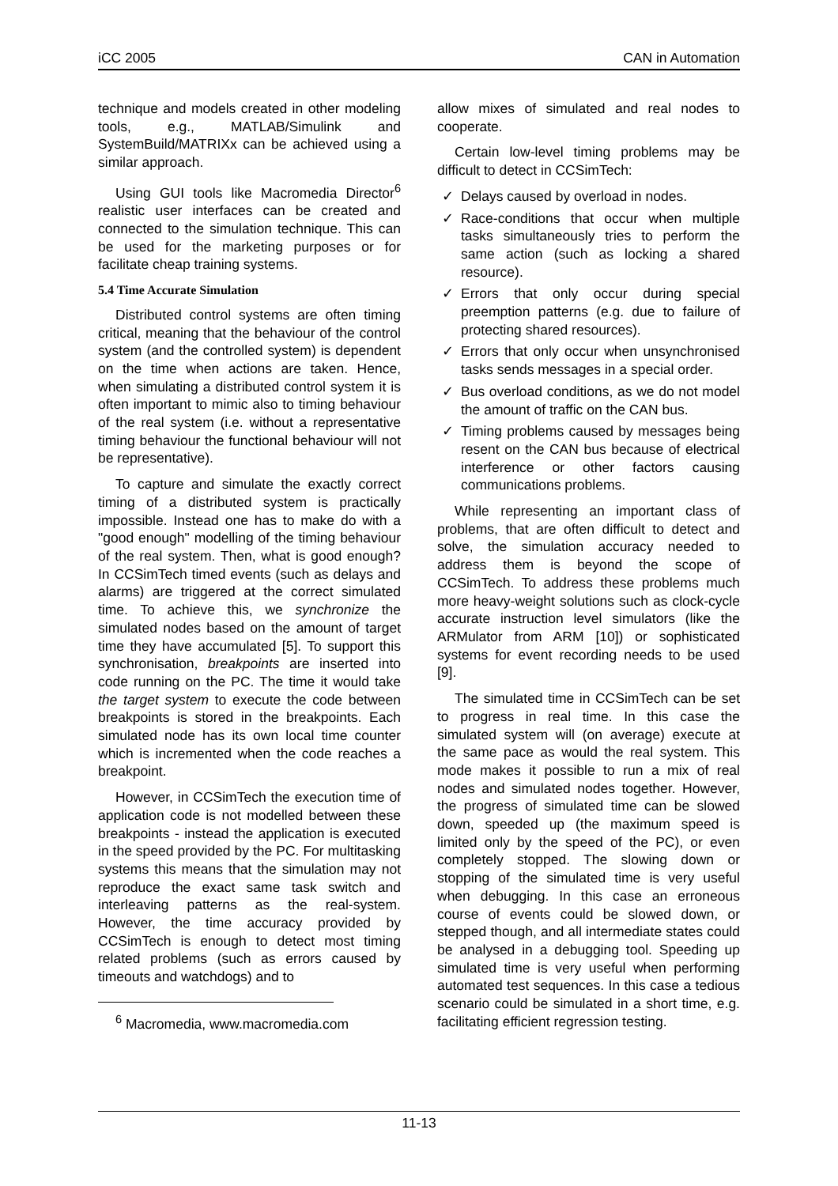iCC 2005 CAN in Automation
technique and models created in other modeling tools, e.g., MATLAB/Simulink and SystemBuild/MATRIXx can be achieved using a similar approach.
Using GUI tools like Macromedia Director<sup>6</sup> realistic user interfaces can be created and connected to the simulation technique. This can be used for the marketing purposes or for facilitate cheap training systems.
5.4 Time Accurate Simulation
Distributed control systems are often timing critical, meaning that the behaviour of the control system (and the controlled system) is dependent on the time when actions are taken. Hence, when simulating a distributed control system it is often important to mimic also to timing behaviour of the real system (i.e. without a representative timing behaviour the functional behaviour will not be representative).
To capture and simulate the exactly correct timing of a distributed system is practically impossible. Instead one has to make do with a "good enough" modelling of the timing behaviour of the real system. Then, what is good enough? In CCSimTech timed events (such as delays and alarms) are triggered at the correct simulated time. To achieve this, we synchronize the simulated nodes based on the amount of target time they have accumulated [5]. To support this synchronisation, breakpoints are inserted into code running on the PC. The time it would take the target system to execute the code between breakpoints is stored in the breakpoints. Each simulated node has its own local time counter which is incremented when the code reaches a breakpoint.
However, in CCSimTech the execution time of application code is not modelled between these breakpoints - instead the application is executed in the speed provided by the PC. For multitasking systems this means that the simulation may not reproduce the exact same task switch and interleaving patterns as the real-system. However, the time accuracy provided by CCSimTech is enough to detect most timing related problems (such as errors caused by timeouts and watchdogs) and to
<sup>6</sup> Macromedia, www.macromedia.com
allow mixes of simulated and real nodes to cooperate.
Certain low-level timing problems may be difficult to detect in CCSimTech:
✓ Delays caused by overload in nodes.
✓ Race-conditions that occur when multiple tasks simultaneously tries to perform the same action (such as locking a shared resource).
✓ Errors that only occur during special preemption patterns (e.g. due to failure of protecting shared resources).
✓ Errors that only occur when unsynchronised tasks sends messages in a special order.
✓ Bus overload conditions, as we do not model the amount of traffic on the CAN bus.
✓ Timing problems caused by messages being resent on the CAN bus because of electrical interference or other factors causing communications problems.
While representing an important class of problems, that are often difficult to detect and solve, the simulation accuracy needed to address them is beyond the scope of CCSimTech. To address these problems much more heavy-weight solutions such as clock-cycle accurate instruction level simulators (like the ARMulator from ARM [10]) or sophisticated systems for event recording needs to be used [9].
The simulated time in CCSimTech can be set to progress in real time. In this case the simulated system will (on average) execute at the same pace as would the real system. This mode makes it possible to run a mix of real nodes and simulated nodes together. However, the progress of simulated time can be slowed down, speeded up (the maximum speed is limited only by the speed of the PC), or even completely stopped. The slowing down or stopping of the simulated time is very useful when debugging. In this case an erroneous course of events could be slowed down, or stepped though, and all intermediate states could be analysed in a debugging tool. Speeding up simulated time is very useful when performing automated test sequences. In this case a tedious scenario could be simulated in a short time, e.g. facilitating efficient regression testing.
11-13